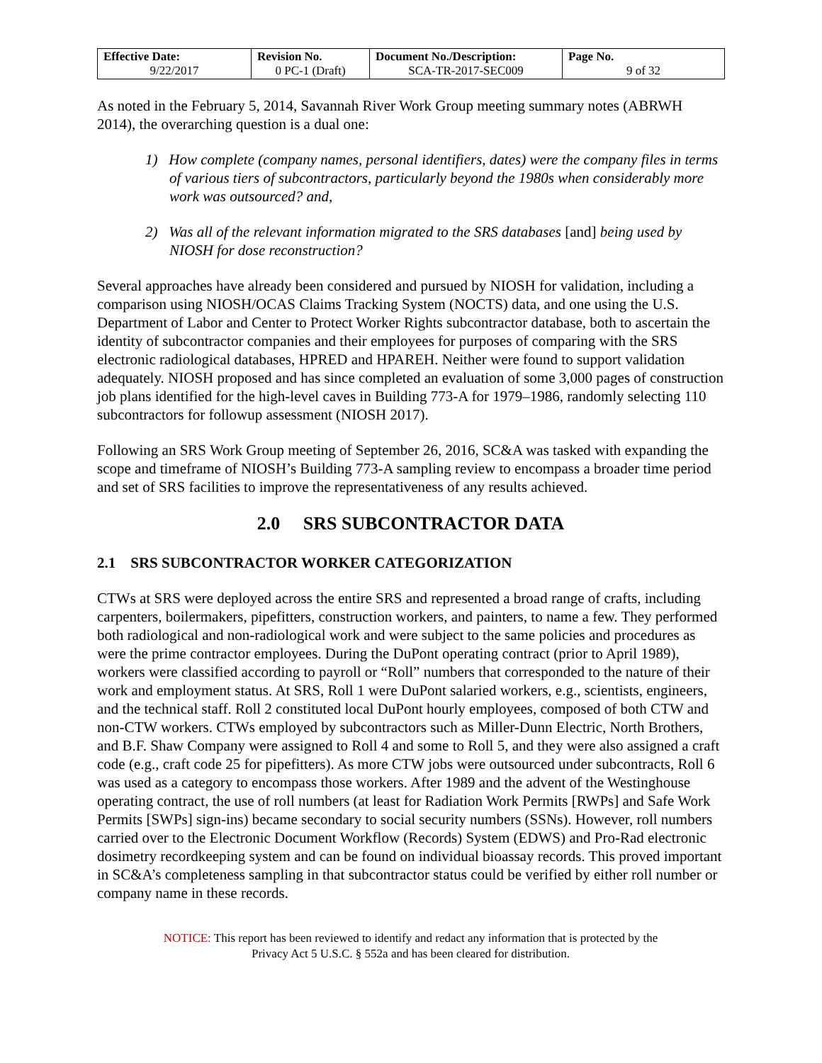| Effective Date: 9/22/2017 | Revision No. 0 PC-1 (Draft) | Document No./Description: SCA-TR-2017-SEC009 | Page No. 9 of 32 |
As noted in the February 5, 2014, Savannah River Work Group meeting summary notes (ABRWH 2014), the overarching question is a dual one:
1) How complete (company names, personal identifiers, dates) were the company files in terms of various tiers of subcontractors, particularly beyond the 1980s when considerably more work was outsourced? and,
2) Was all of the relevant information migrated to the SRS databases [and] being used by NIOSH for dose reconstruction?
Several approaches have already been considered and pursued by NIOSH for validation, including a comparison using NIOSH/OCAS Claims Tracking System (NOCTS) data, and one using the U.S. Department of Labor and Center to Protect Worker Rights subcontractor database, both to ascertain the identity of subcontractor companies and their employees for purposes of comparing with the SRS electronic radiological databases, HPRED and HPAREH. Neither were found to support validation adequately. NIOSH proposed and has since completed an evaluation of some 3,000 pages of construction job plans identified for the high-level caves in Building 773-A for 1979–1986, randomly selecting 110 subcontractors for followup assessment (NIOSH 2017).
Following an SRS Work Group meeting of September 26, 2016, SC&A was tasked with expanding the scope and timeframe of NIOSH’s Building 773-A sampling review to encompass a broader time period and set of SRS facilities to improve the representativeness of any results achieved.
2.0 SRS SUBCONTRACTOR DATA
2.1 SRS SUBCONTRACTOR WORKER CATEGORIZATION
CTWs at SRS were deployed across the entire SRS and represented a broad range of crafts, including carpenters, boilermakers, pipefitters, construction workers, and painters, to name a few. They performed both radiological and non-radiological work and were subject to the same policies and procedures as were the prime contractor employees. During the DuPont operating contract (prior to April 1989), workers were classified according to payroll or “Roll” numbers that corresponded to the nature of their work and employment status. At SRS, Roll 1 were DuPont salaried workers, e.g., scientists, engineers, and the technical staff. Roll 2 constituted local DuPont hourly employees, composed of both CTW and non-CTW workers. CTWs employed by subcontractors such as Miller-Dunn Electric, North Brothers, and B.F. Shaw Company were assigned to Roll 4 and some to Roll 5, and they were also assigned a craft code (e.g., craft code 25 for pipefitters). As more CTW jobs were outsourced under subcontracts, Roll 6 was used as a category to encompass those workers. After 1989 and the advent of the Westinghouse operating contract, the use of roll numbers (at least for Radiation Work Permits [RWPs] and Safe Work Permits [SWPs] sign-ins) became secondary to social security numbers (SSNs). However, roll numbers carried over to the Electronic Document Workflow (Records) System (EDWS) and Pro-Rad electronic dosimetry recordkeeping system and can be found on individual bioassay records. This proved important in SC&A’s completeness sampling in that subcontractor status could be verified by either roll number or company name in these records.
NOTICE: This report has been reviewed to identify and redact any information that is protected by the
Privacy Act 5 U.S.C. § 552a and has been cleared for distribution.